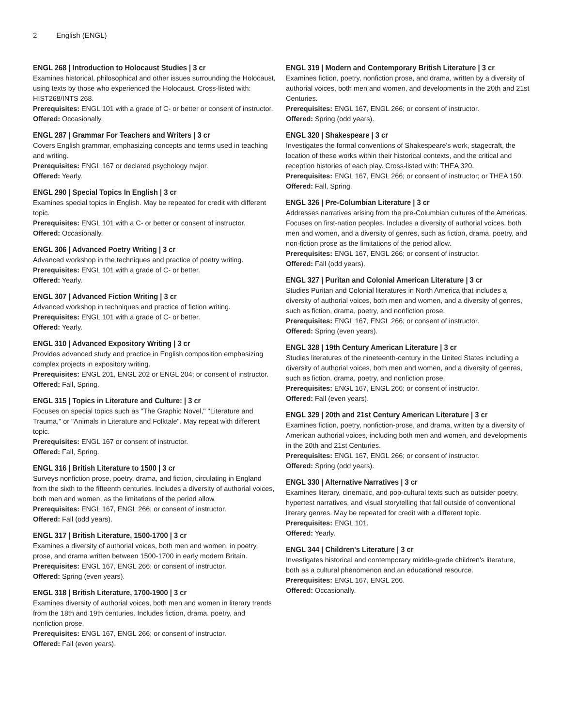2 English (ENGL)
ENGL 268 | Introduction to Holocaust Studies | 3 cr
Examines historical, philosophical and other issues surrounding the Holocaust, using texts by those who experienced the Holocaust. Cross-listed with: HIST268/INTS 268.
Prerequisites: ENGL 101 with a grade of C- or better or consent of instructor.
Offered: Occasionally.
ENGL 287 | Grammar For Teachers and Writers | 3 cr
Covers English grammar, emphasizing concepts and terms used in teaching and writing.
Prerequisites: ENGL 167 or declared psychology major.
Offered: Yearly.
ENGL 290 | Special Topics In English | 3 cr
Examines special topics in English. May be repeated for credit with different topic.
Prerequisites: ENGL 101 with a C- or better or consent of instructor.
Offered: Occasionally.
ENGL 306 | Advanced Poetry Writing | 3 cr
Advanced workshop in the techniques and practice of poetry writing.
Prerequisites: ENGL 101 with a grade of C- or better.
Offered: Yearly.
ENGL 307 | Advanced Fiction Writing | 3 cr
Advanced workshop in techniques and practice of fiction writing.
Prerequisites: ENGL 101 with a grade of C- or better.
Offered: Yearly.
ENGL 310 | Advanced Expository Writing | 3 cr
Provides advanced study and practice in English composition emphasizing complex projects in expository writing.
Prerequisites: ENGL 201, ENGL 202 or ENGL 204; or consent of instructor.
Offered: Fall, Spring.
ENGL 315 | Topics in Literature and Culture: | 3 cr
Focuses on special topics such as "The Graphic Novel," "Literature and Trauma," or "Animals in Literature and Folktale". May repeat with different topic.
Prerequisites: ENGL 167 or consent of instructor.
Offered: Fall, Spring.
ENGL 316 | British Literature to 1500 | 3 cr
Surveys nonfiction prose, poetry, drama, and fiction, circulating in England from the sixth to the fifteenth centuries. Includes a diversity of authorial voices, both men and women, as the limitations of the period allow.
Prerequisites: ENGL 167, ENGL 266; or consent of instructor.
Offered: Fall (odd years).
ENGL 317 | British Literature, 1500-1700 | 3 cr
Examines a diversity of authorial voices, both men and women, in poetry, prose, and drama written between 1500-1700 in early modern Britain.
Prerequisites: ENGL 167, ENGL 266; or consent of instructor.
Offered: Spring (even years).
ENGL 318 | British Literature, 1700-1900 | 3 cr
Examines diversity of authorial voices, both men and women in literary trends from the 18th and 19th centuries. Includes fiction, drama, poetry, and nonfiction prose.
Prerequisites: ENGL 167, ENGL 266; or consent of instructor.
Offered: Fall (even years).
ENGL 319 | Modern and Contemporary British Literature | 3 cr
Examines fiction, poetry, nonfiction prose, and drama, written by a diversity of authorial voices, both men and women, and developments in the 20th and 21st Centuries.
Prerequisites: ENGL 167, ENGL 266; or consent of instructor.
Offered: Spring (odd years).
ENGL 320 | Shakespeare | 3 cr
Investigates the formal conventions of Shakespeare's work, stagecraft, the location of these works within their historical contexts, and the critical and reception histories of each play. Cross-listed with: THEA 320.
Prerequisites: ENGL 167, ENGL 266; or consent of instructor; or THEA 150.
Offered: Fall, Spring.
ENGL 326 | Pre-Columbian Literature | 3 cr
Addresses narratives arising from the pre-Columbian cultures of the Americas. Focuses on first-nation peoples. Includes a diversity of authorial voices, both men and women, and a diversity of genres, such as fiction, drama, poetry, and non-fiction prose as the limitations of the period allow.
Prerequisites: ENGL 167, ENGL 266; or consent of instructor.
Offered: Fall (odd years).
ENGL 327 | Puritan and Colonial American Literature | 3 cr
Studies Puritan and Colonial literatures in North America that includes a diversity of authorial voices, both men and women, and a diversity of genres, such as fiction, drama, poetry, and nonfiction prose.
Prerequisites: ENGL 167, ENGL 266; or consent of instructor.
Offered: Spring (even years).
ENGL 328 | 19th Century American Literature | 3 cr
Studies literatures of the nineteenth-century in the United States including a diversity of authorial voices, both men and women, and a diversity of genres, such as fiction, drama, poetry, and nonfiction prose.
Prerequisites: ENGL 167, ENGL 266; or consent of instructor.
Offered: Fall (even years).
ENGL 329 | 20th and 21st Century American Literature | 3 cr
Examines fiction, poetry, nonfiction-prose, and drama, written by a diversity of American authorial voices, including both men and women, and developments in the 20th and 21st Centuries.
Prerequisites: ENGL 167, ENGL 266; or consent of instructor.
Offered: Spring (odd years).
ENGL 330 | Alternative Narratives | 3 cr
Examines literary, cinematic, and pop-cultural texts such as outsider poetry, hypertest narratives, and visual storytelling that fall outside of conventional literary genres. May be repeated for credit with a different topic.
Prerequisites: ENGL 101.
Offered: Yearly.
ENGL 344 | Children's Literature | 3 cr
Investigates historical and contemporary middle-grade children's literature, both as a cultural phenomenon and an educational resource.
Prerequisites: ENGL 167, ENGL 266.
Offered: Occasionally.